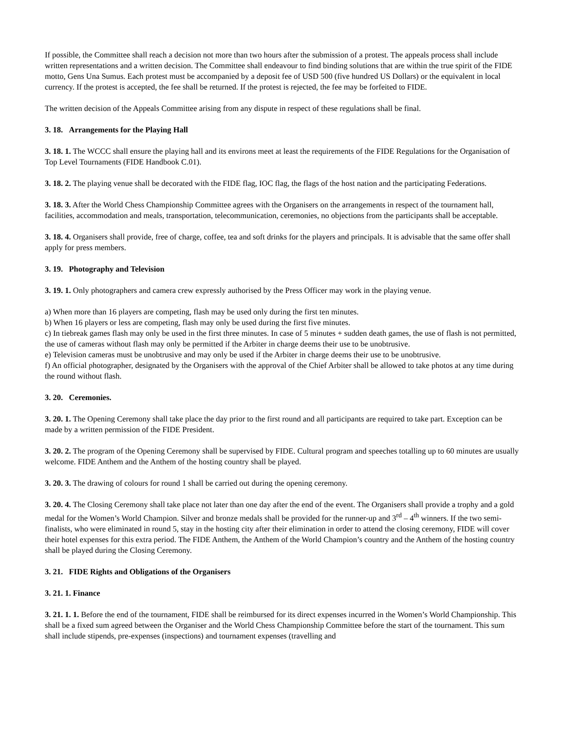If possible, the Committee shall reach a decision not more than two hours after the submission of a protest. The appeals process shall include written representations and a written decision. The Committee shall endeavour to find binding solutions that are within the true spirit of the FIDE motto, Gens Una Sumus. Each protest must be accompanied by a deposit fee of USD 500 (five hundred US Dollars) or the equivalent in local currency. If the protest is accepted, the fee shall be returned. If the protest is rejected, the fee may be forfeited to FIDE.
The written decision of the Appeals Committee arising from any dispute in respect of these regulations shall be final.
3. 18. Arrangements for the Playing Hall
3. 18. 1. The WCCC shall ensure the playing hall and its environs meet at least the requirements of the FIDE Regulations for the Organisation of Top Level Tournaments (FIDE Handbook C.01).
3. 18. 2. The playing venue shall be decorated with the FIDE flag, IOC flag, the flags of the host nation and the participating Federations.
3. 18. 3. After the World Chess Championship Committee agrees with the Organisers on the arrangements in respect of the tournament hall, facilities, accommodation and meals, transportation, telecommunication, ceremonies, no objections from the participants shall be acceptable.
3. 18. 4. Organisers shall provide, free of charge, coffee, tea and soft drinks for the players and principals. It is advisable that the same offer shall apply for press members.
3. 19. Photography and Television
3. 19. 1. Only photographers and camera crew expressly authorised by the Press Officer may work in the playing venue.
a) When more than 16 players are competing, flash may be used only during the first ten minutes.
b) When 16 players or less are competing, flash may only be used during the first five minutes.
c) In tiebreak games flash may only be used in the first three minutes. In case of 5 minutes + sudden death games, the use of flash is not permitted, the use of cameras without flash may only be permitted if the Arbiter in charge deems their use to be unobtrusive.
e) Television cameras must be unobtrusive and may only be used if the Arbiter in charge deems their use to be unobtrusive.
f) An official photographer, designated by the Organisers with the approval of the Chief Arbiter shall be allowed to take photos at any time during the round without flash.
3. 20. Ceremonies.
3. 20. 1. The Opening Ceremony shall take place the day prior to the first round and all participants are required to take part. Exception can be made by a written permission of the FIDE President.
3. 20. 2. The program of the Opening Ceremony shall be supervised by FIDE. Cultural program and speeches totalling up to 60 minutes are usually welcome. FIDE Anthem and the Anthem of the hosting country shall be played.
3. 20. 3. The drawing of colours for round 1 shall be carried out during the opening ceremony.
3. 20. 4. The Closing Ceremony shall take place not later than one day after the end of the event. The Organisers shall provide a trophy and a gold medal for the Women’s World Champion. Silver and bronze medals shall be provided for the runner-up and 3<sup>rd</sup> – 4<sup>th</sup> winners. If the two semi-finalists, who were eliminated in round 5, stay in the hosting city after their elimination in order to attend the closing ceremony, FIDE will cover their hotel expenses for this extra period. The FIDE Anthem, the Anthem of the World Champion’s country and the Anthem of the hosting country shall be played during the Closing Ceremony.
3. 21. FIDE Rights and Obligations of the Organisers
3. 21. 1. Finance
3. 21. 1. 1. Before the end of the tournament, FIDE shall be reimbursed for its direct expenses incurred in the Women’s World Championship. This shall be a fixed sum agreed between the Organiser and the World Chess Championship Committee before the start of the tournament. This sum shall include stipends, pre-expenses (inspections) and tournament expenses (travelling and